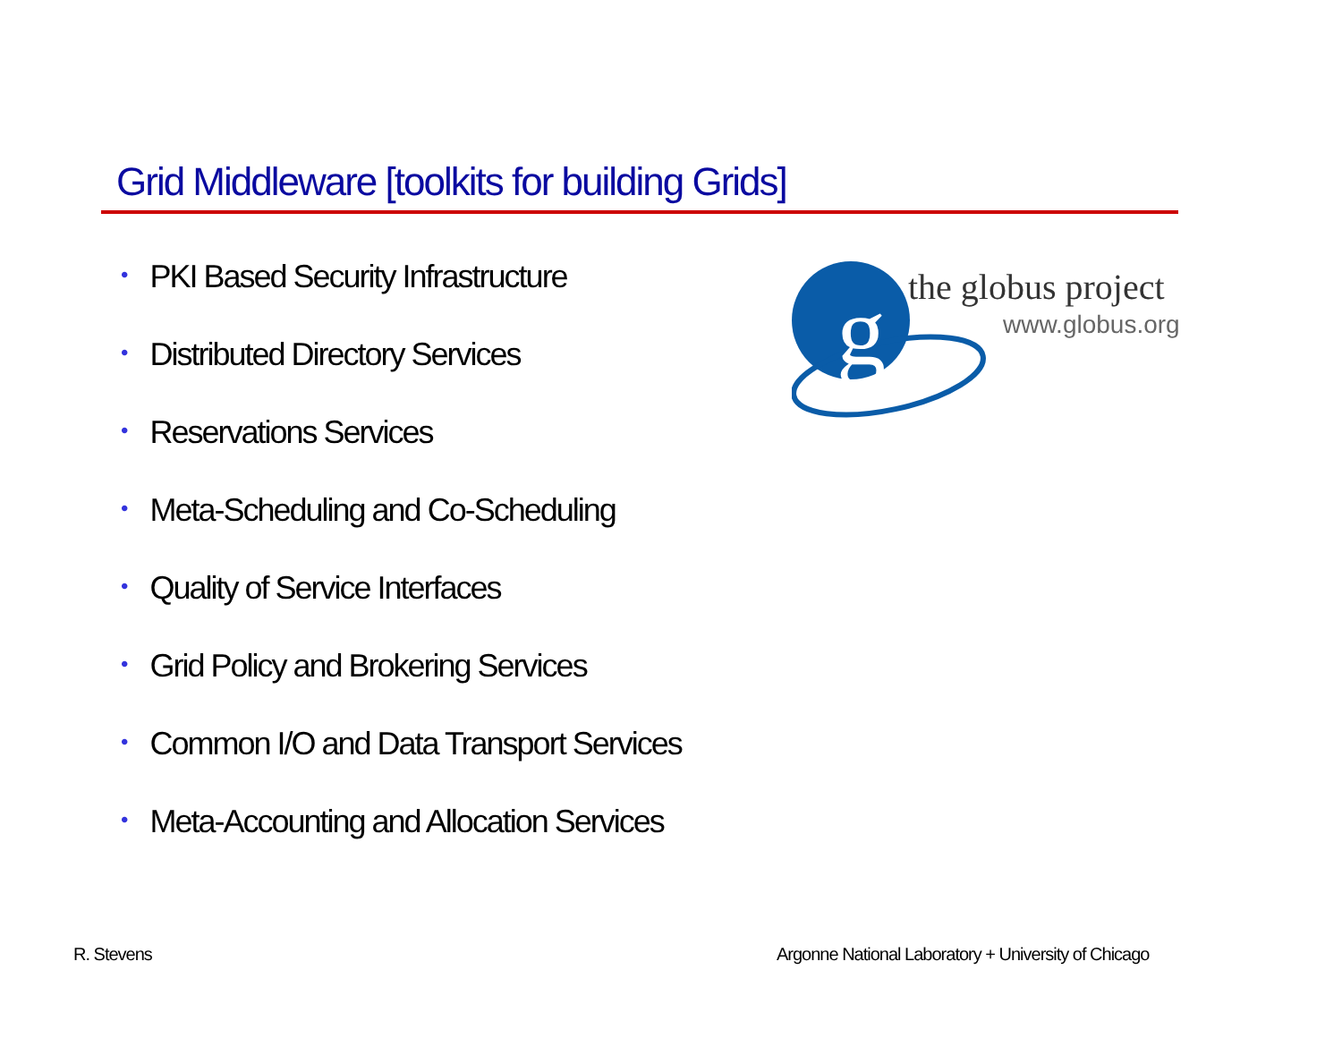Grid Middleware [toolkits for building Grids]
• PKI Based Security Infrastructure
• Distributed Directory Services
• Reservations Services
• Meta-Scheduling and Co-Scheduling
• Quality of Service Interfaces
• Grid Policy and Brokering Services
• Common I/O and Data Transport Services
• Meta-Accounting and Allocation Services
g
the globus project
www.globus.org
R. Stevens
Argonne National Laboratory + University of Chicago